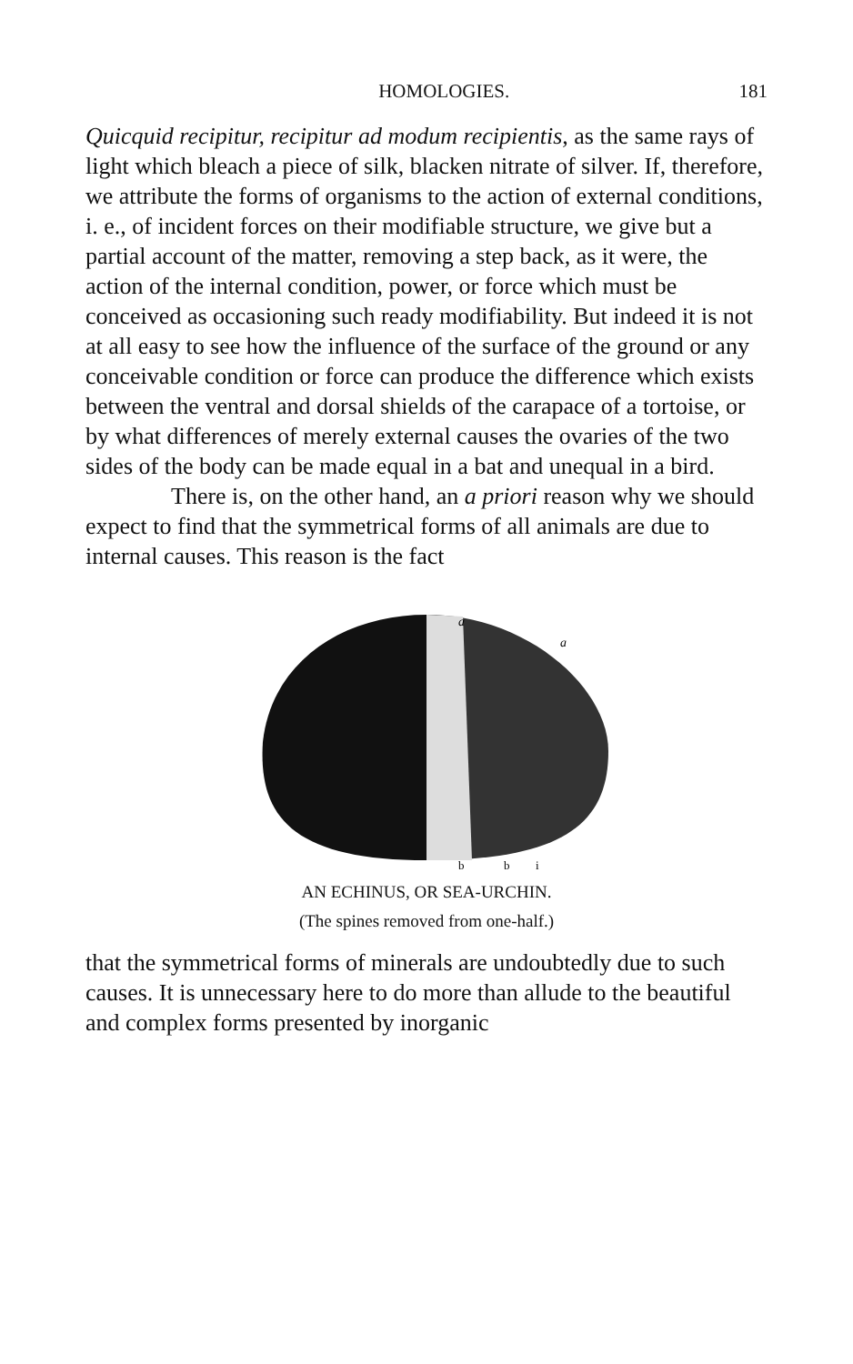HOMOLOGIES. 181
Quicquid recipitur, recipitur ad modum recipientis, as the same rays of light which bleach a piece of silk, blacken nitrate of silver. If, therefore, we attribute the forms of organisms to the action of external conditions, i. e., of incident forces on their modifiable structure, we give but a partial account of the matter, removing a step back, as it were, the action of the internal condition, power, or force which must be conceived as occasioning such ready modifiability. But indeed it is not at all easy to see how the influence of the surface of the ground or any conceivable condition or force can produce the difference which exists between the ventral and dorsal shields of the carapace of a tortoise, or by what differences of merely external causes the ovaries of the two sides of the body can be made equal in a bat and unequal in a bird.
There is, on the other hand, an a priori reason why we should expect to find that the symmetrical forms of all animals are due to internal causes. This reason is the fact
a
a
b
b
i
AN ECHINUS, OR SEA-URCHIN.
(The spines removed from one-half.)
that the symmetrical forms of minerals are undoubtedly due to such causes. It is unnecessary here to do more than allude to the beautiful and complex forms presented by inorganic